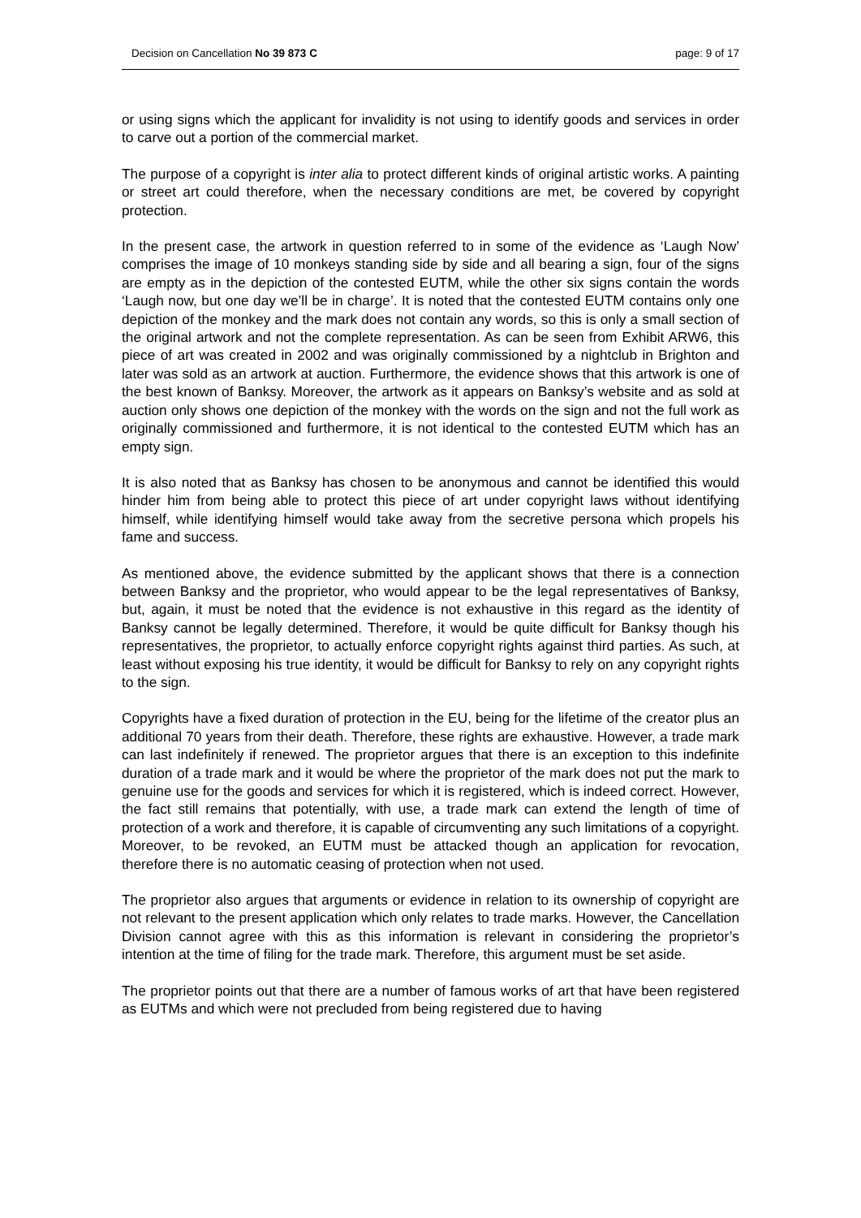Decision on Cancellation No 39 873 C page: 9 of 17
or using signs which the applicant for invalidity is not using to identify goods and services in order to carve out a portion of the commercial market.
The purpose of a copyright is inter alia to protect different kinds of original artistic works. A painting or street art could therefore, when the necessary conditions are met, be covered by copyright protection.
In the present case, the artwork in question referred to in some of the evidence as ‘Laugh Now’ comprises the image of 10 monkeys standing side by side and all bearing a sign, four of the signs are empty as in the depiction of the contested EUTM, while the other six signs contain the words ‘Laugh now, but one day we’ll be in charge’. It is noted that the contested EUTM contains only one depiction of the monkey and the mark does not contain any words, so this is only a small section of the original artwork and not the complete representation. As can be seen from Exhibit ARW6, this piece of art was created in 2002 and was originally commissioned by a nightclub in Brighton and later was sold as an artwork at auction. Furthermore, the evidence shows that this artwork is one of the best known of Banksy. Moreover, the artwork as it appears on Banksy’s website and as sold at auction only shows one depiction of the monkey with the words on the sign and not the full work as originally commissioned and furthermore, it is not identical to the contested EUTM which has an empty sign.
It is also noted that as Banksy has chosen to be anonymous and cannot be identified this would hinder him from being able to protect this piece of art under copyright laws without identifying himself, while identifying himself would take away from the secretive persona which propels his fame and success.
As mentioned above, the evidence submitted by the applicant shows that there is a connection between Banksy and the proprietor, who would appear to be the legal representatives of Banksy, but, again, it must be noted that the evidence is not exhaustive in this regard as the identity of Banksy cannot be legally determined. Therefore, it would be quite difficult for Banksy though his representatives, the proprietor, to actually enforce copyright rights against third parties. As such, at least without exposing his true identity, it would be difficult for Banksy to rely on any copyright rights to the sign.
Copyrights have a fixed duration of protection in the EU, being for the lifetime of the creator plus an additional 70 years from their death. Therefore, these rights are exhaustive. However, a trade mark can last indefinitely if renewed. The proprietor argues that there is an exception to this indefinite duration of a trade mark and it would be where the proprietor of the mark does not put the mark to genuine use for the goods and services for which it is registered, which is indeed correct. However, the fact still remains that potentially, with use, a trade mark can extend the length of time of protection of a work and therefore, it is capable of circumventing any such limitations of a copyright. Moreover, to be revoked, an EUTM must be attacked though an application for revocation, therefore there is no automatic ceasing of protection when not used.
The proprietor also argues that arguments or evidence in relation to its ownership of copyright are not relevant to the present application which only relates to trade marks. However, the Cancellation Division cannot agree with this as this information is relevant in considering the proprietor’s intention at the time of filing for the trade mark. Therefore, this argument must be set aside.
The proprietor points out that there are a number of famous works of art that have been registered as EUTMs and which were not precluded from being registered due to having